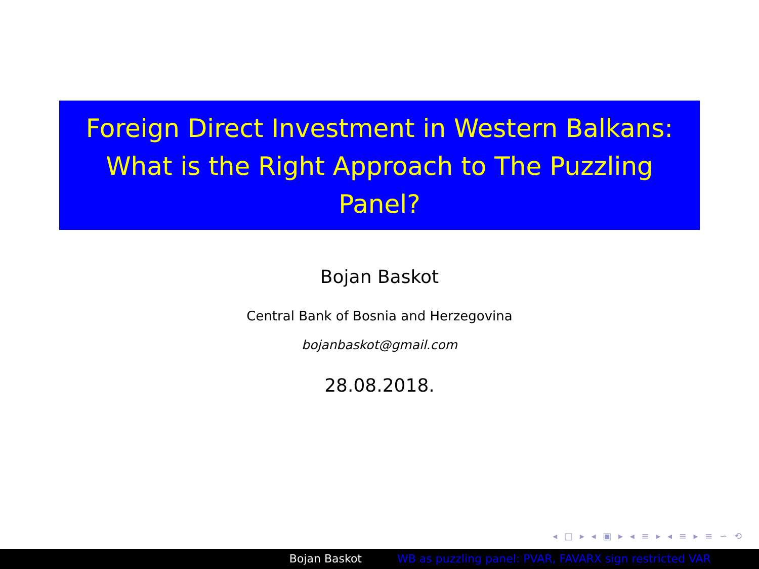Foreign Direct Investment in Western Balkans:
What is the Right Approach to The Puzzling
Panel?
Bojan Baskot
Central Bank of Bosnia and Herzegovina
bojanbaskot@gmail.com
28.08.2018.
◂ □ ▸ ◂ ▣ ▸ ◂ ≡ ▸ ◂ ≡ ▸ ≡ ∽ ⟲
Bojan Baskot WB as puzzling panel: PVAR, FAVARX sign restricted VAR